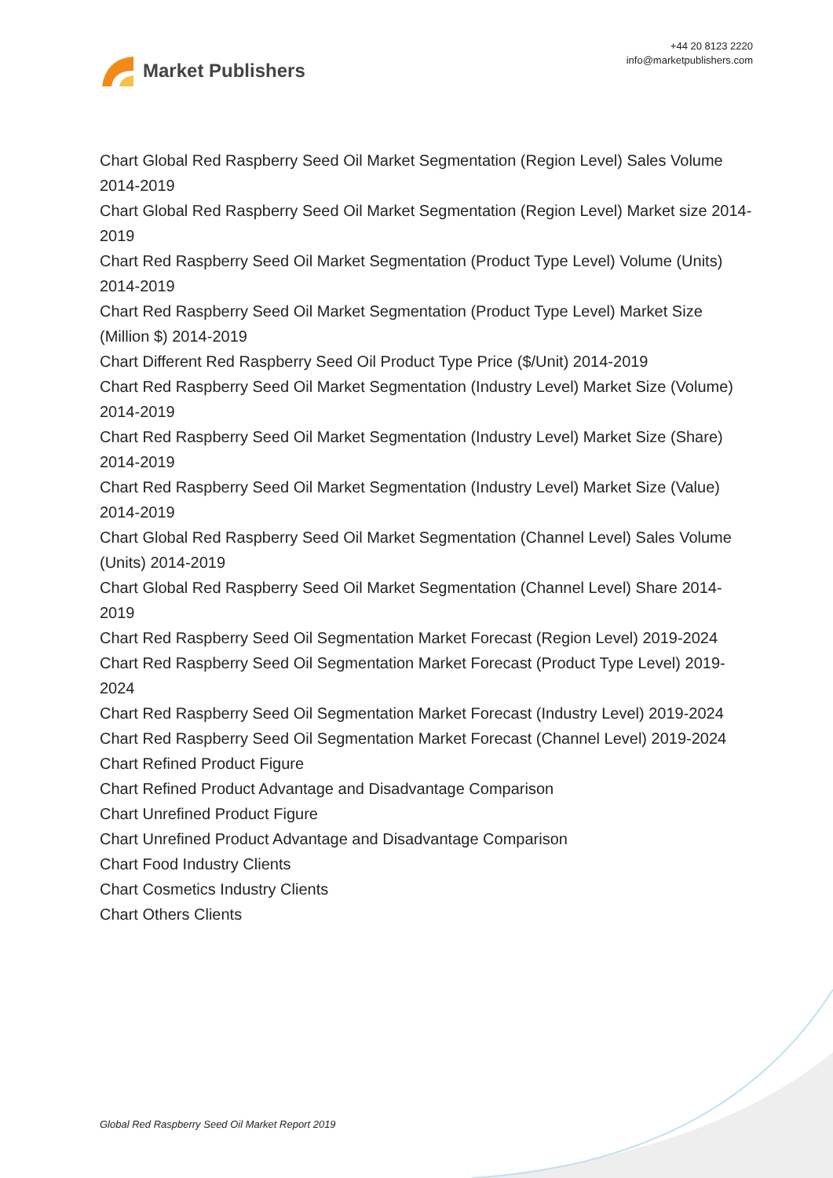Market Publishers
+44 20 8123 2220
info@marketpublishers.com
Chart Global Red Raspberry Seed Oil Market Segmentation (Region Level) Sales Volume 2014-2019
Chart Global Red Raspberry Seed Oil Market Segmentation (Region Level) Market size 2014-2019
Chart Red Raspberry Seed Oil Market Segmentation (Product Type Level) Volume (Units) 2014-2019
Chart Red Raspberry Seed Oil Market Segmentation (Product Type Level) Market Size (Million $) 2014-2019
Chart Different Red Raspberry Seed Oil Product Type Price ($/Unit) 2014-2019
Chart Red Raspberry Seed Oil Market Segmentation (Industry Level) Market Size (Volume) 2014-2019
Chart Red Raspberry Seed Oil Market Segmentation (Industry Level) Market Size (Share) 2014-2019
Chart Red Raspberry Seed Oil Market Segmentation (Industry Level) Market Size (Value) 2014-2019
Chart Global Red Raspberry Seed Oil Market Segmentation (Channel Level) Sales Volume (Units) 2014-2019
Chart Global Red Raspberry Seed Oil Market Segmentation (Channel Level) Share 2014-2019
Chart Red Raspberry Seed Oil Segmentation Market Forecast (Region Level) 2019-2024
Chart Red Raspberry Seed Oil Segmentation Market Forecast (Product Type Level) 2019-2024
Chart Red Raspberry Seed Oil Segmentation Market Forecast (Industry Level) 2019-2024
Chart Red Raspberry Seed Oil Segmentation Market Forecast (Channel Level) 2019-2024
Chart Refined Product Figure
Chart Refined Product Advantage and Disadvantage Comparison
Chart Unrefined Product Figure
Chart Unrefined Product Advantage and Disadvantage Comparison
Chart Food Industry Clients
Chart Cosmetics Industry Clients
Chart Others Clients
Global Red Raspberry Seed Oil Market Report 2019